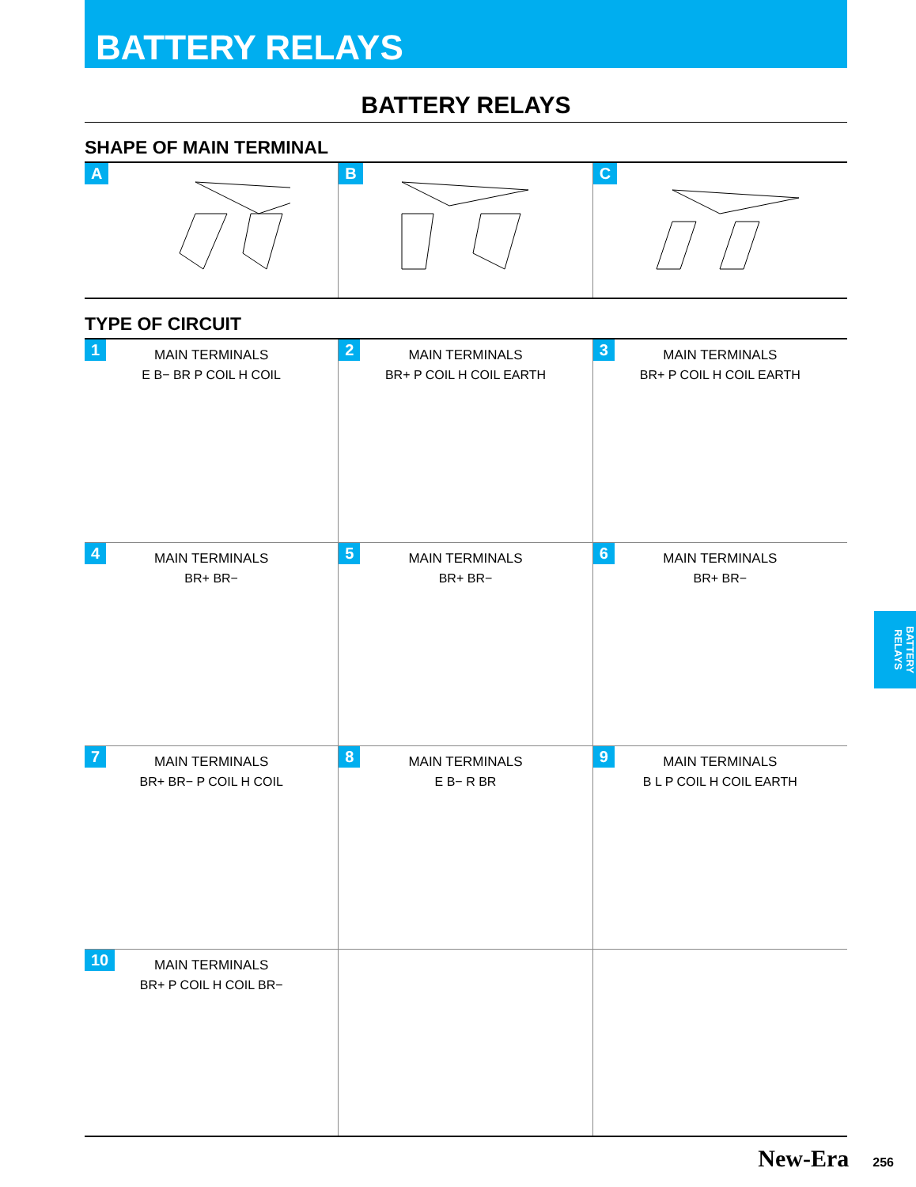BATTERY RELAYS
BATTERY RELAYS
SHAPE OF MAIN TERMINAL
A
B
C
TYPE OF CIRCUIT
1
MAIN TERMINALS
E B− BR P COIL H COIL
2
MAIN TERMINALS
BR+ P COIL H COIL EARTH
3
MAIN TERMINALS
BR+ P COIL H COIL EARTH
4
MAIN TERMINALS
BR+ BR−
5
MAIN TERMINALS
BR+ BR−
6
MAIN TERMINALS
BR+ BR−
7
MAIN TERMINALS
BR+ BR− P COIL H COIL
8
MAIN TERMINALS
E B− R BR
9
MAIN TERMINALS
B L P COIL H COIL EARTH
10
MAIN TERMINALS
BR+ P COIL H COIL BR−
BATTERY RELAYS
New-Era 256